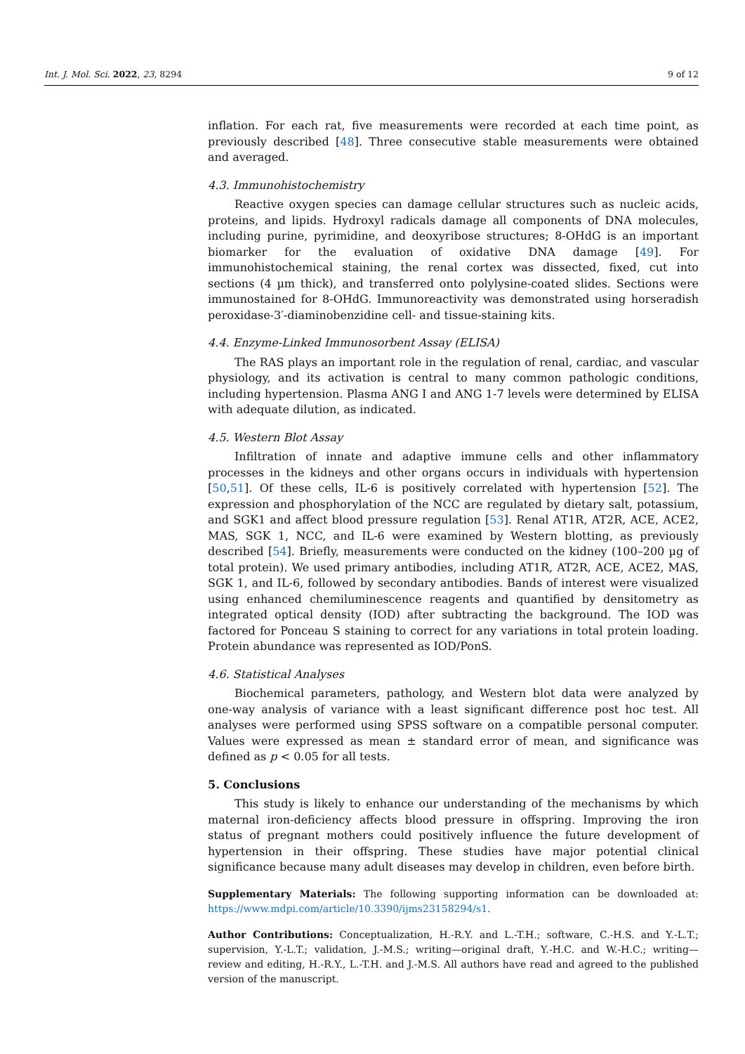Int. J. Mol. Sci. 2022, 23, 8294 9 of 12
inflation. For each rat, five measurements were recorded at each time point, as previously described [48]. Three consecutive stable measurements were obtained and averaged.
4.3. Immunohistochemistry
Reactive oxygen species can damage cellular structures such as nucleic acids, proteins, and lipids. Hydroxyl radicals damage all components of DNA molecules, including purine, pyrimidine, and deoxyribose structures; 8-OHdG is an important biomarker for the evaluation of oxidative DNA damage [49]. For immunohistochemical staining, the renal cortex was dissected, fixed, cut into sections (4 µm thick), and transferred onto polylysine-coated slides. Sections were immunostained for 8-OHdG. Immunoreactivity was demonstrated using horseradish peroxidase-3′-diaminobenzidine cell- and tissue-staining kits.
4.4. Enzyme-Linked Immunosorbent Assay (ELISA)
The RAS plays an important role in the regulation of renal, cardiac, and vascular physiology, and its activation is central to many common pathologic conditions, including hypertension. Plasma ANG I and ANG 1-7 levels were determined by ELISA with adequate dilution, as indicated.
4.5. Western Blot Assay
Infiltration of innate and adaptive immune cells and other inflammatory processes in the kidneys and other organs occurs in individuals with hypertension [50,51]. Of these cells, IL-6 is positively correlated with hypertension [52]. The expression and phosphorylation of the NCC are regulated by dietary salt, potassium, and SGK1 and affect blood pressure regulation [53]. Renal AT1R, AT2R, ACE, ACE2, MAS, SGK 1, NCC, and IL-6 were examined by Western blotting, as previously described [54]. Briefly, measurements were conducted on the kidney (100–200 µg of total protein). We used primary antibodies, including AT1R, AT2R, ACE, ACE2, MAS, SGK 1, and IL-6, followed by secondary antibodies. Bands of interest were visualized using enhanced chemiluminescence reagents and quantified by densitometry as integrated optical density (IOD) after subtracting the background. The IOD was factored for Ponceau S staining to correct for any variations in total protein loading. Protein abundance was represented as IOD/PonS.
4.6. Statistical Analyses
Biochemical parameters, pathology, and Western blot data were analyzed by one-way analysis of variance with a least significant difference post hoc test. All analyses were performed using SPSS software on a compatible personal computer. Values were expressed as mean ± standard error of mean, and significance was defined as p < 0.05 for all tests.
5. Conclusions
This study is likely to enhance our understanding of the mechanisms by which maternal iron-deficiency affects blood pressure in offspring. Improving the iron status of pregnant mothers could positively influence the future development of hypertension in their offspring. These studies have major potential clinical significance because many adult diseases may develop in children, even before birth.
Supplementary Materials: The following supporting information can be downloaded at: https://www.mdpi.com/article/10.3390/ijms23158294/s1.
Author Contributions: Conceptualization, H.-R.Y. and L.-T.H.; software, C.-H.S. and Y.-L.T.; supervision, Y.-L.T.; validation, J.-M.S.; writing—original draft, Y.-H.C. and W.-H.C.; writing—review and editing, H.-R.Y., L.-T.H. and J.-M.S. All authors have read and agreed to the published version of the manuscript.